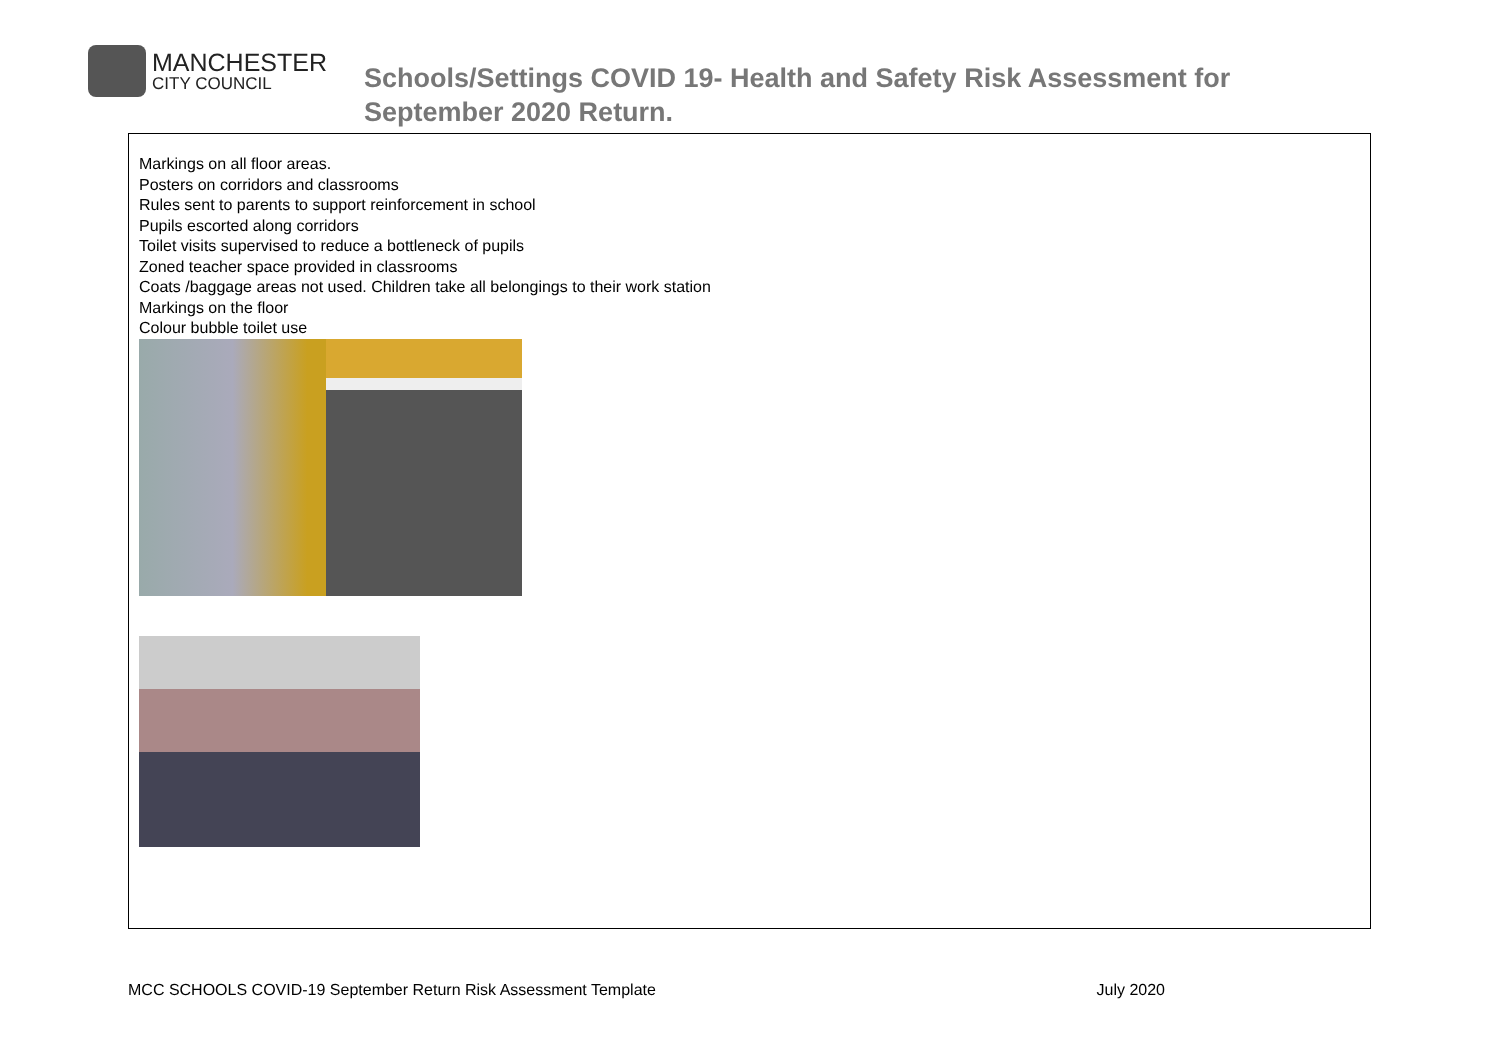MANCHESTER
CITY COUNCIL
Schools/Settings COVID 19- Health and Safety Risk Assessment for
September 2020 Return.
Markings on all floor areas.
Posters on corridors and classrooms
Rules sent to parents to support reinforcement in school
Pupils escorted along corridors
Toilet visits supervised to reduce a bottleneck of pupils
Zoned teacher space provided in classrooms
Coats /baggage areas not used. Children take all belongings to their work station
Markings on the floor
Colour bubble toilet use
MCC SCHOOLS COVID-19 September Return Risk Assessment Template July 2020